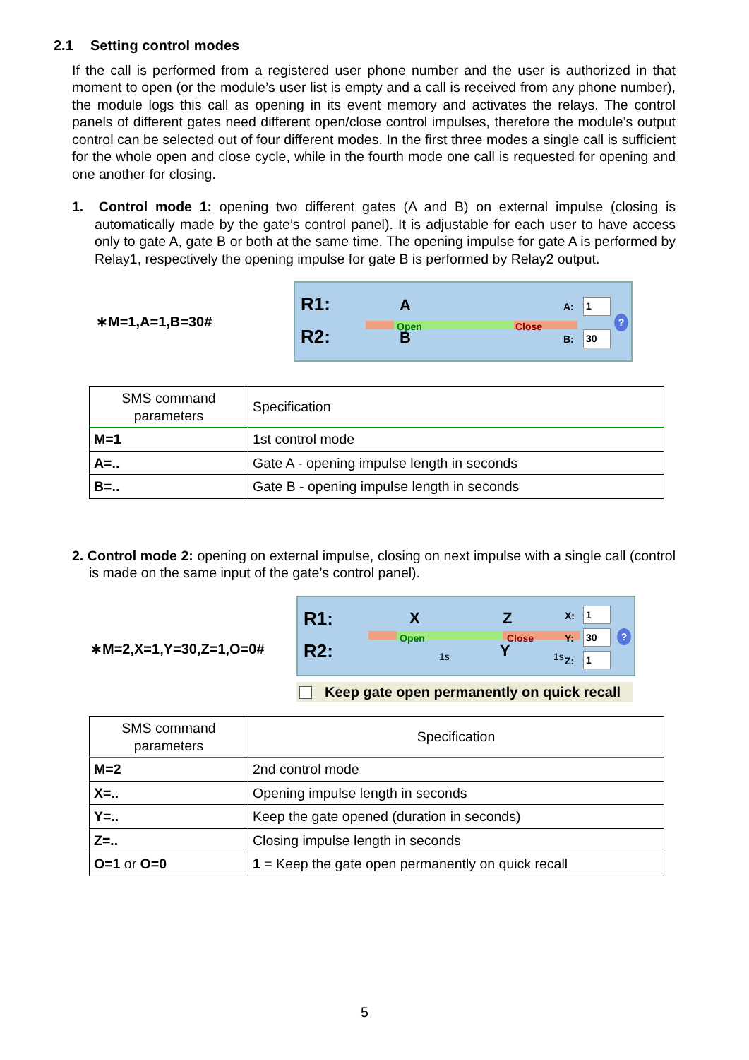2.1 Setting control modes
If the call is performed from a registered user phone number and the user is authorized in that moment to open (or the module’s user list is empty and a call is received from any phone number), the module logs this call as opening in its event memory and activates the relays. The control panels of different gates need different open/close control impulses, therefore the module’s output control can be selected out of four different modes. In the first three modes a single call is sufficient for the whole open and close cycle, while in the fourth mode one call is requested for opening and one another for closing.
1. Control mode 1: opening two different gates (A and B) on external impulse (closing is automatically made by the gate’s control panel). It is adjustable for each user to have access only to gate A, gate B or both at the same time. The opening impulse for gate A is performed by Relay1, respectively the opening impulse for gate B is performed by Relay2 output.
∗M=1,A=1,B=30#
R1:
R2:
Open Close
A
B
A: 1
B: 30
?
| SMS command parameters | Specification |
| M=1 | 1st control mode |
| A=.. | Gate A - opening impulse length in seconds |
| B=.. | Gate B - opening impulse length in seconds |
2. Control mode 2: opening on external impulse, closing on next impulse with a single call (control is made on the same input of the gate’s control panel).
∗M=2,X=1,Y=30,Z=1,O=0#
R1:
R2:
Open Close
X Z
1s Y 1s
X: 1
Y: 30
Z: 1
?
Keep gate open permanently on quick recall
| SMS command parameters | Specification |
| M=2 | 2nd control mode |
| X=.. | Opening impulse length in seconds |
| Y=.. | Keep the gate opened (duration in seconds) |
| Z=.. | Closing impulse length in seconds |
| O=1 or O=0 | 1 = Keep the gate open permanently on quick recall |
5